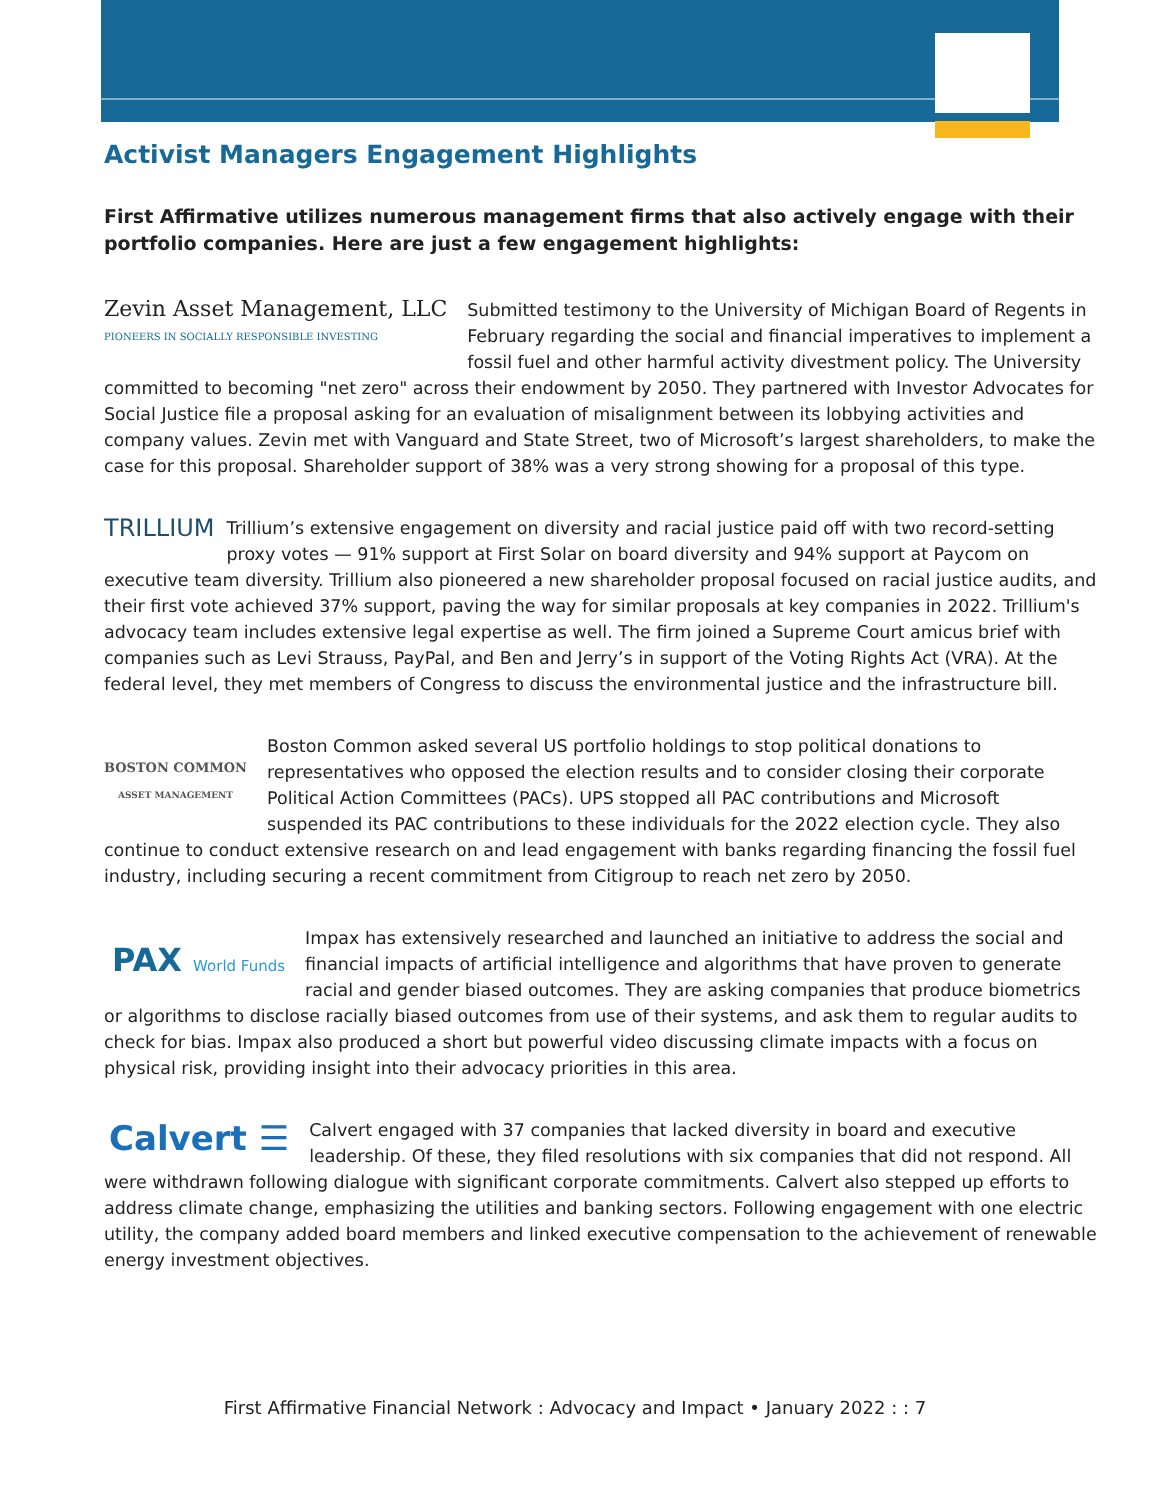Activist Managers Engagement Highlights
First Affirmative utilizes numerous management firms that also actively engage with their portfolio companies. Here are just a few engagement highlights:
Zevin Asset Management, LLC
PIONEERS IN SOCIALLY RESPONSIBLE INVESTING Submitted testimony to the University of Michigan Board of Regents in February regarding the social and financial imperatives to implement a fossil fuel and other harmful activity divestment policy. The University committed to becoming "net zero" across their endowment by 2050. They partnered with Investor Advocates for Social Justice file a proposal asking for an evaluation of misalignment between its lobbying activities and company values. Zevin met with Vanguard and State Street, two of Microsoft’s largest shareholders, to make the case for this proposal. Shareholder support of 38% was a very strong showing for a proposal of this type.
TRILLIUM Trillium’s extensive engagement on diversity and racial justice paid off with two record-setting proxy votes — 91% support at First Solar on board diversity and 94% support at Paycom on executive team diversity. Trillium also pioneered a new shareholder proposal focused on racial justice audits, and their first vote achieved 37% support, paving the way for similar proposals at key companies in 2022. Trillium's advocacy team includes extensive legal expertise as well. The firm joined a Supreme Court amicus brief with companies such as Levi Strauss, PayPal, and Ben and Jerry’s in support of the Voting Rights Act (VRA). At the federal level, they met members of Congress to discuss the environmental justice and the infrastructure bill.
BOSTON COMMON
ASSET MANAGEMENT Boston Common asked several US portfolio holdings to stop political donations to representatives who opposed the election results and to consider closing their corporate Political Action Committees (PACs). UPS stopped all PAC contributions and Microsoft suspended its PAC contributions to these individuals for the 2022 election cycle. They also continue to conduct extensive research on and lead engagement with banks regarding financing the fossil fuel industry, including securing a recent commitment from Citigroup to reach net zero by 2050.
PAX World Funds Impax has extensively researched and launched an initiative to address the social and financial impacts of artificial intelligence and algorithms that have proven to generate racial and gender biased outcomes. They are asking companies that produce biometrics or algorithms to disclose racially biased outcomes from use of their systems, and ask them to regular audits to check for bias. Impax also produced a short but powerful video discussing climate impacts with a focus on physical risk, providing insight into their advocacy priorities in this area.
Calvert ☰ Calvert engaged with 37 companies that lacked diversity in board and executive leadership. Of these, they filed resolutions with six companies that did not respond. All were withdrawn following dialogue with significant corporate commitments. Calvert also stepped up efforts to address climate change, emphasizing the utilities and banking sectors. Following engagement with one electric utility, the company added board members and linked executive compensation to the achievement of renewable energy investment objectives.
First Affirmative Financial Network : Advocacy and Impact • January 2022 : : 7